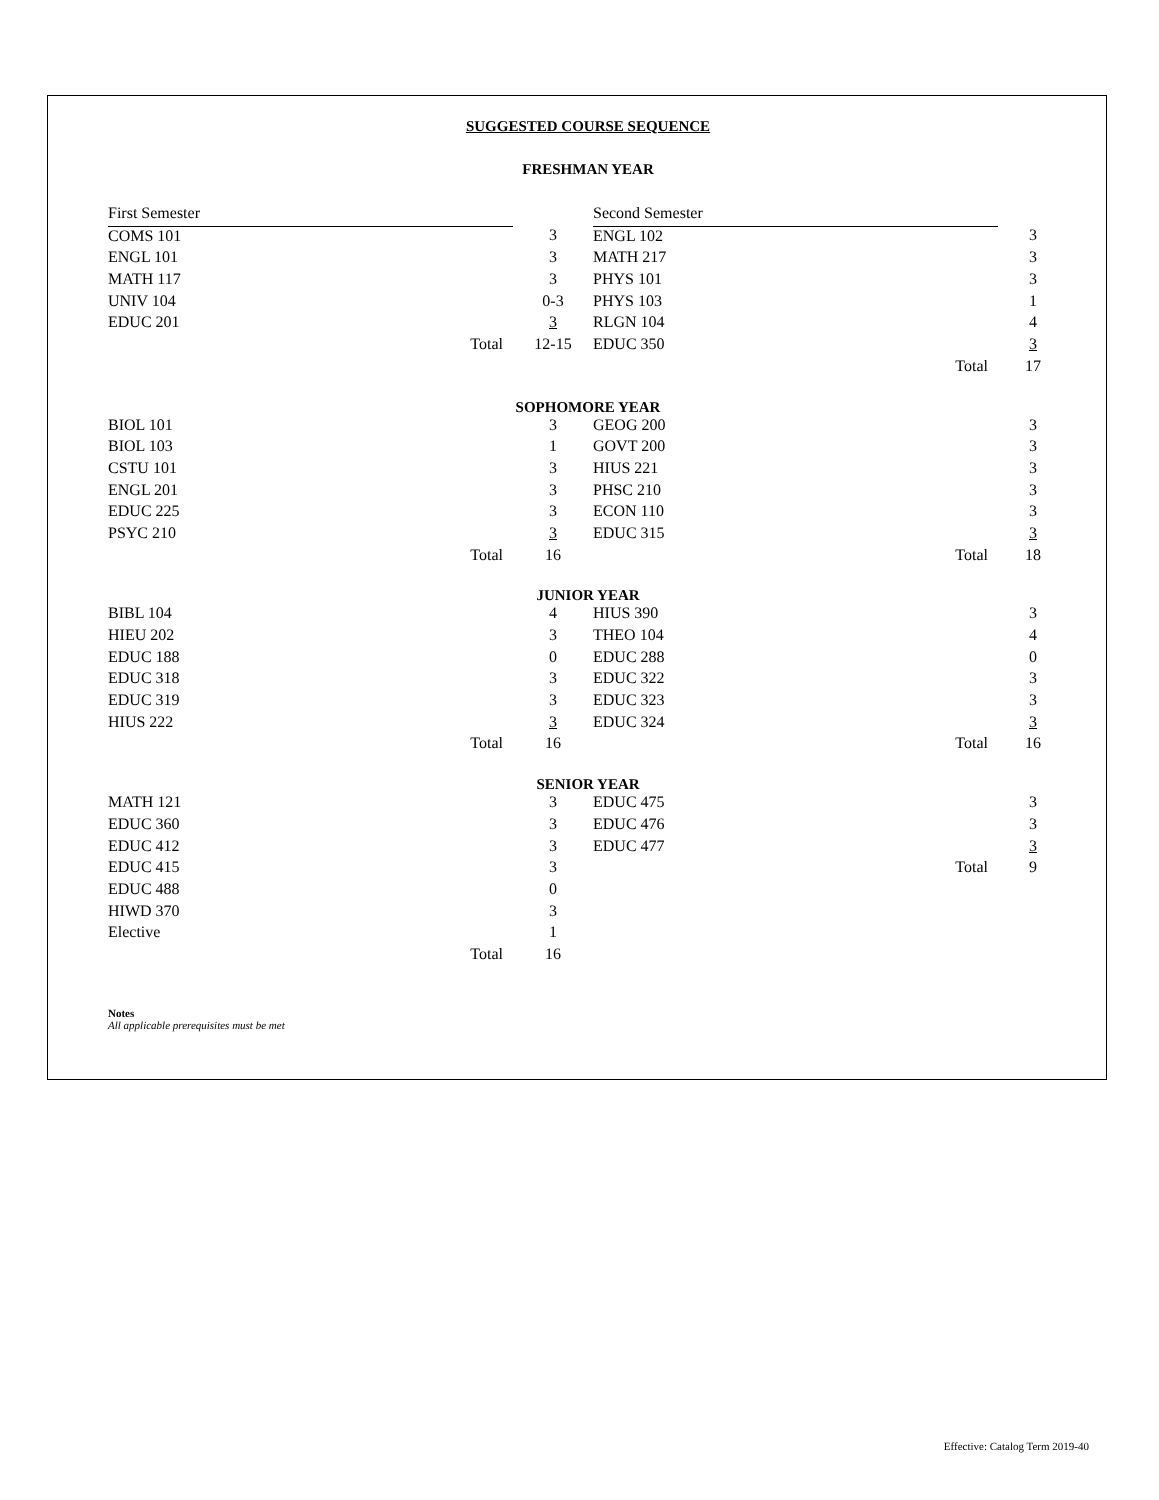SUGGESTED COURSE SEQUENCE
FRESHMAN YEAR
| First Semester | | | Second Semester | |
| COMS 101 | 3 | | ENGL 102 | 3 |
| ENGL 101 | 3 | | MATH 217 | 3 |
| MATH 117 | 3 | | PHYS 101 | 3 |
| UNIV 104 | 0-3 | | PHYS 103 | 1 |
| EDUC 201 | 3 | | RLGN 104 | 4 |
| Total | 12-15 | | EDUC 350 | 3 |
| | | | Total | 17 |
SOPHOMORE YEAR
| BIOL 101 | 3 | | GEOG 200 | 3 |
| BIOL 103 | 1 | | GOVT 200 | 3 |
| CSTU 101 | 3 | | HIUS 221 | 3 |
| ENGL 201 | 3 | | PHSC 210 | 3 |
| EDUC 225 | 3 | | ECON 110 | 3 |
| PSYC 210 | 3 | | EDUC 315 | 3 |
| Total | 16 | | Total | 18 |
JUNIOR YEAR
| BIBL 104 | 4 | | HIUS 390 | 3 |
| HIEU 202 | 3 | | THEO 104 | 4 |
| EDUC 188 | 0 | | EDUC 288 | 0 |
| EDUC 318 | 3 | | EDUC 322 | 3 |
| EDUC 319 | 3 | | EDUC 323 | 3 |
| HIUS 222 | 3 | | EDUC 324 | 3 |
| Total | 16 | | Total | 16 |
SENIOR YEAR
| MATH 121 | 3 | | EDUC 475 | 3 |
| EDUC 360 | 3 | | EDUC 476 | 3 |
| EDUC 412 | 3 | | EDUC 477 | 3 |
| EDUC 415 | 3 | | Total | 9 |
| EDUC 488 | 0 | | | |
| HIWD 370 | 3 | | | |
| Elective | 1 | | | |
| Total | 16 | | | |
Notes
All applicable prerequisites must be met
Effective: Catalog Term 2019-40